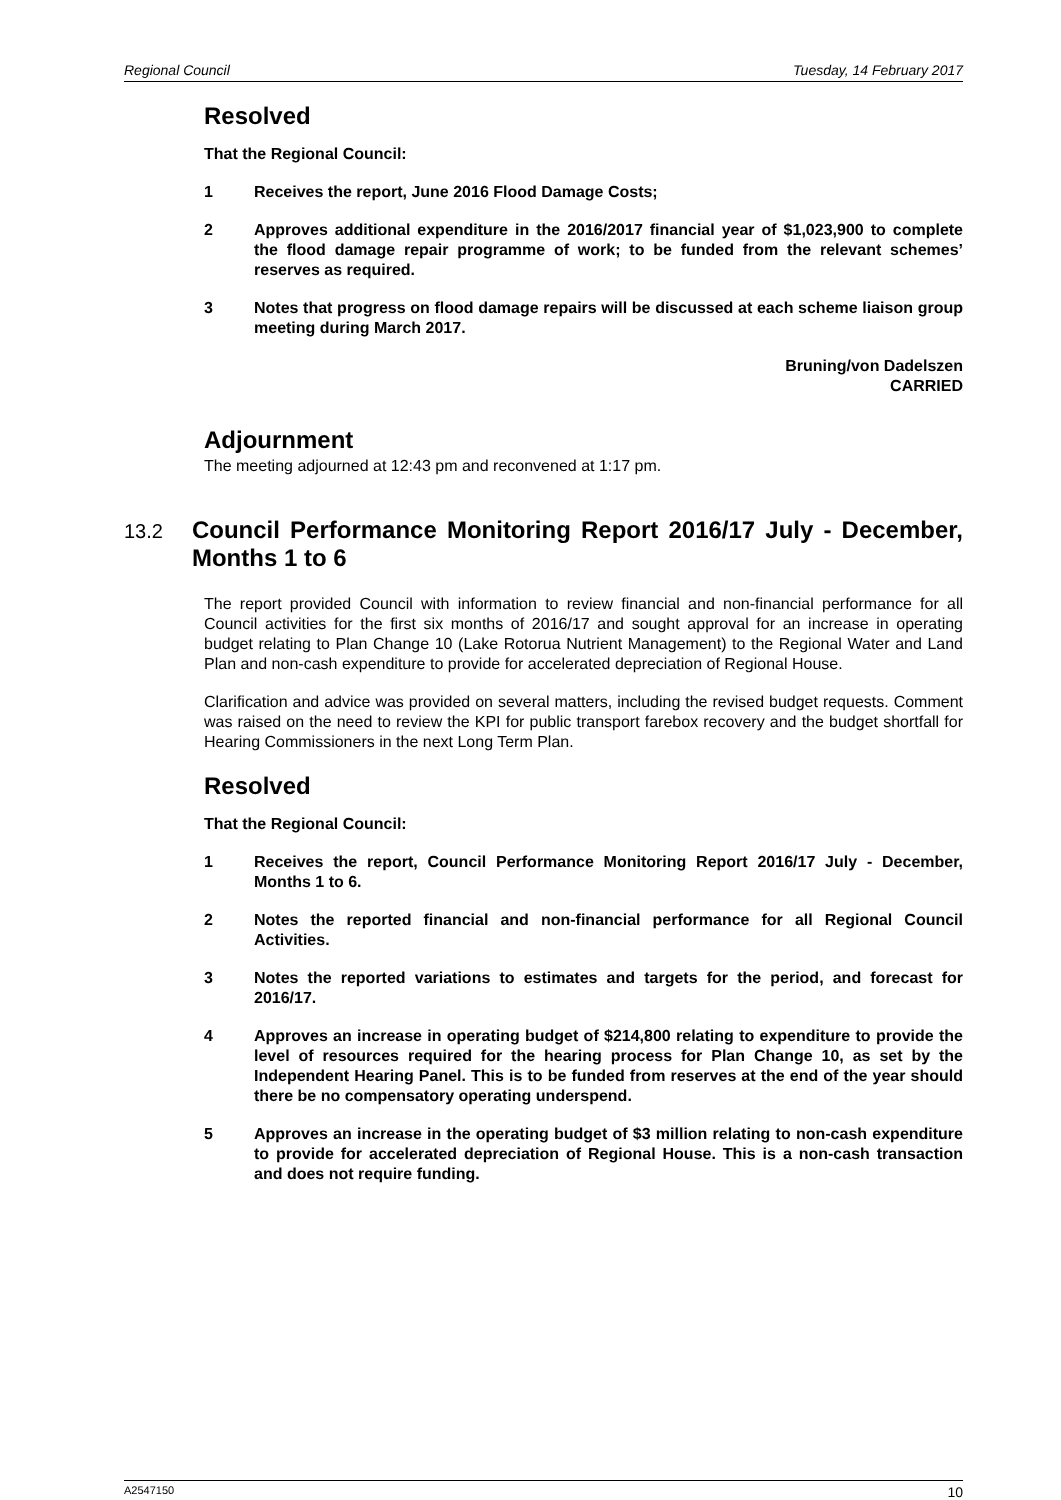Regional Council Tuesday, 14 February 2017
Resolved
That the Regional Council:
1 Receives the report, June 2016 Flood Damage Costs;
2 Approves additional expenditure in the 2016/2017 financial year of $1,023,900 to complete the flood damage repair programme of work; to be funded from the relevant schemes’ reserves as required.
3 Notes that progress on flood damage repairs will be discussed at each scheme liaison group meeting during March 2017.
Bruning/von Dadelszen
CARRIED
Adjournment
The meeting adjourned at 12:43 pm and reconvened at 1:17 pm.
13.2 Council Performance Monitoring Report 2016/17 July - December, Months 1 to 6
The report provided Council with information to review financial and non-financial performance for all Council activities for the first six months of 2016/17 and sought approval for an increase in operating budget relating to Plan Change 10 (Lake Rotorua Nutrient Management) to the Regional Water and Land Plan and non-cash expenditure to provide for accelerated depreciation of Regional House.
Clarification and advice was provided on several matters, including the revised budget requests. Comment was raised on the need to review the KPI for public transport farebox recovery and the budget shortfall for Hearing Commissioners in the next Long Term Plan.
Resolved
That the Regional Council:
1 Receives the report, Council Performance Monitoring Report 2016/17 July - December, Months 1 to 6.
2 Notes the reported financial and non-financial performance for all Regional Council Activities.
3 Notes the reported variations to estimates and targets for the period, and forecast for 2016/17.
4 Approves an increase in operating budget of $214,800 relating to expenditure to provide the level of resources required for the hearing process for Plan Change 10, as set by the Independent Hearing Panel. This is to be funded from reserves at the end of the year should there be no compensatory operating underspend.
5 Approves an increase in the operating budget of $3 million relating to non-cash expenditure to provide for accelerated depreciation of Regional House. This is a non-cash transaction and does not require funding.
A2547150 10